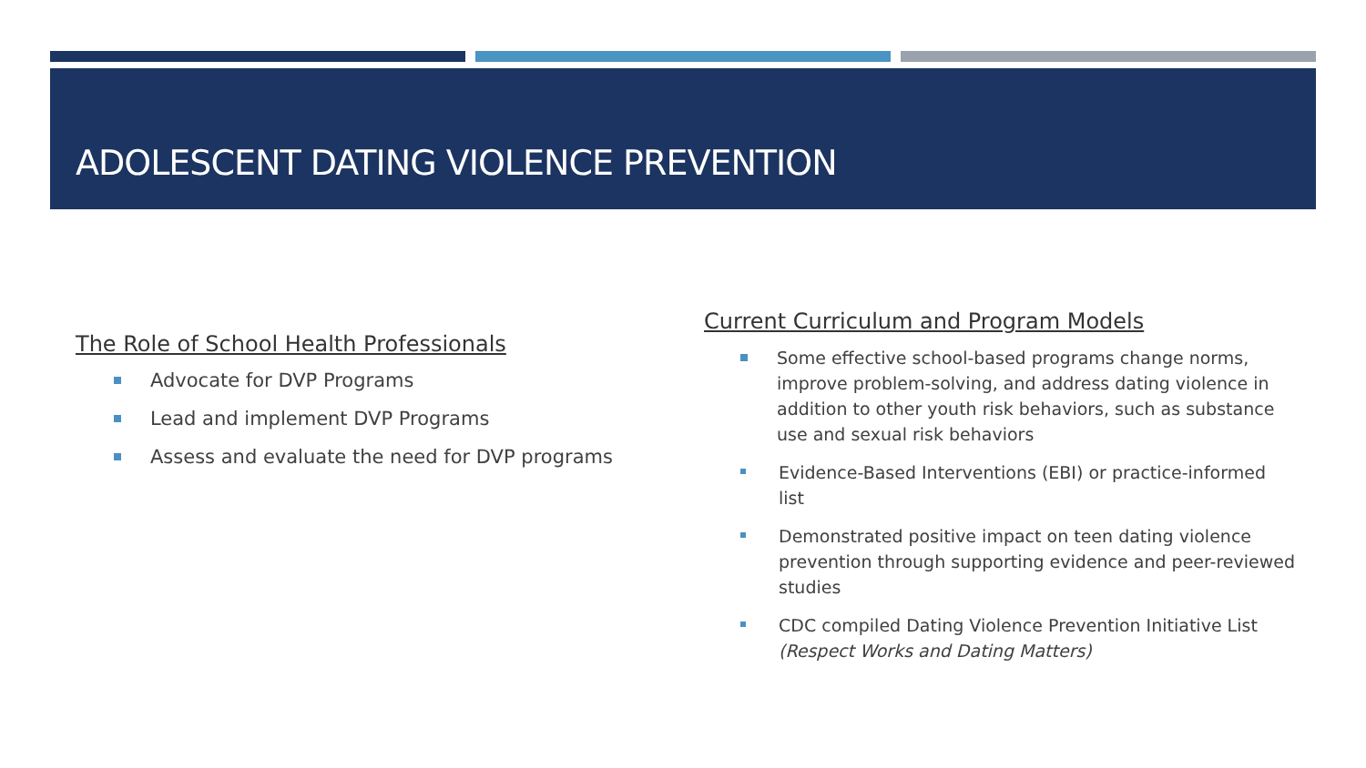ADOLESCENT DATING VIOLENCE PREVENTION
The Role of School Health Professionals
Advocate for DVP Programs
Lead and implement DVP Programs
Assess and evaluate the need for DVP programs
Current Curriculum and Program Models
Some effective school-based programs change norms, improve problem-solving, and address dating violence in addition to other youth risk behaviors, such as substance use and sexual risk behaviors
Evidence-Based Interventions (EBI) or practice-informed list
Demonstrated positive impact on teen dating violence prevention through supporting evidence and peer-reviewed studies
CDC compiled Dating Violence Prevention Initiative List (Respect Works and Dating Matters)